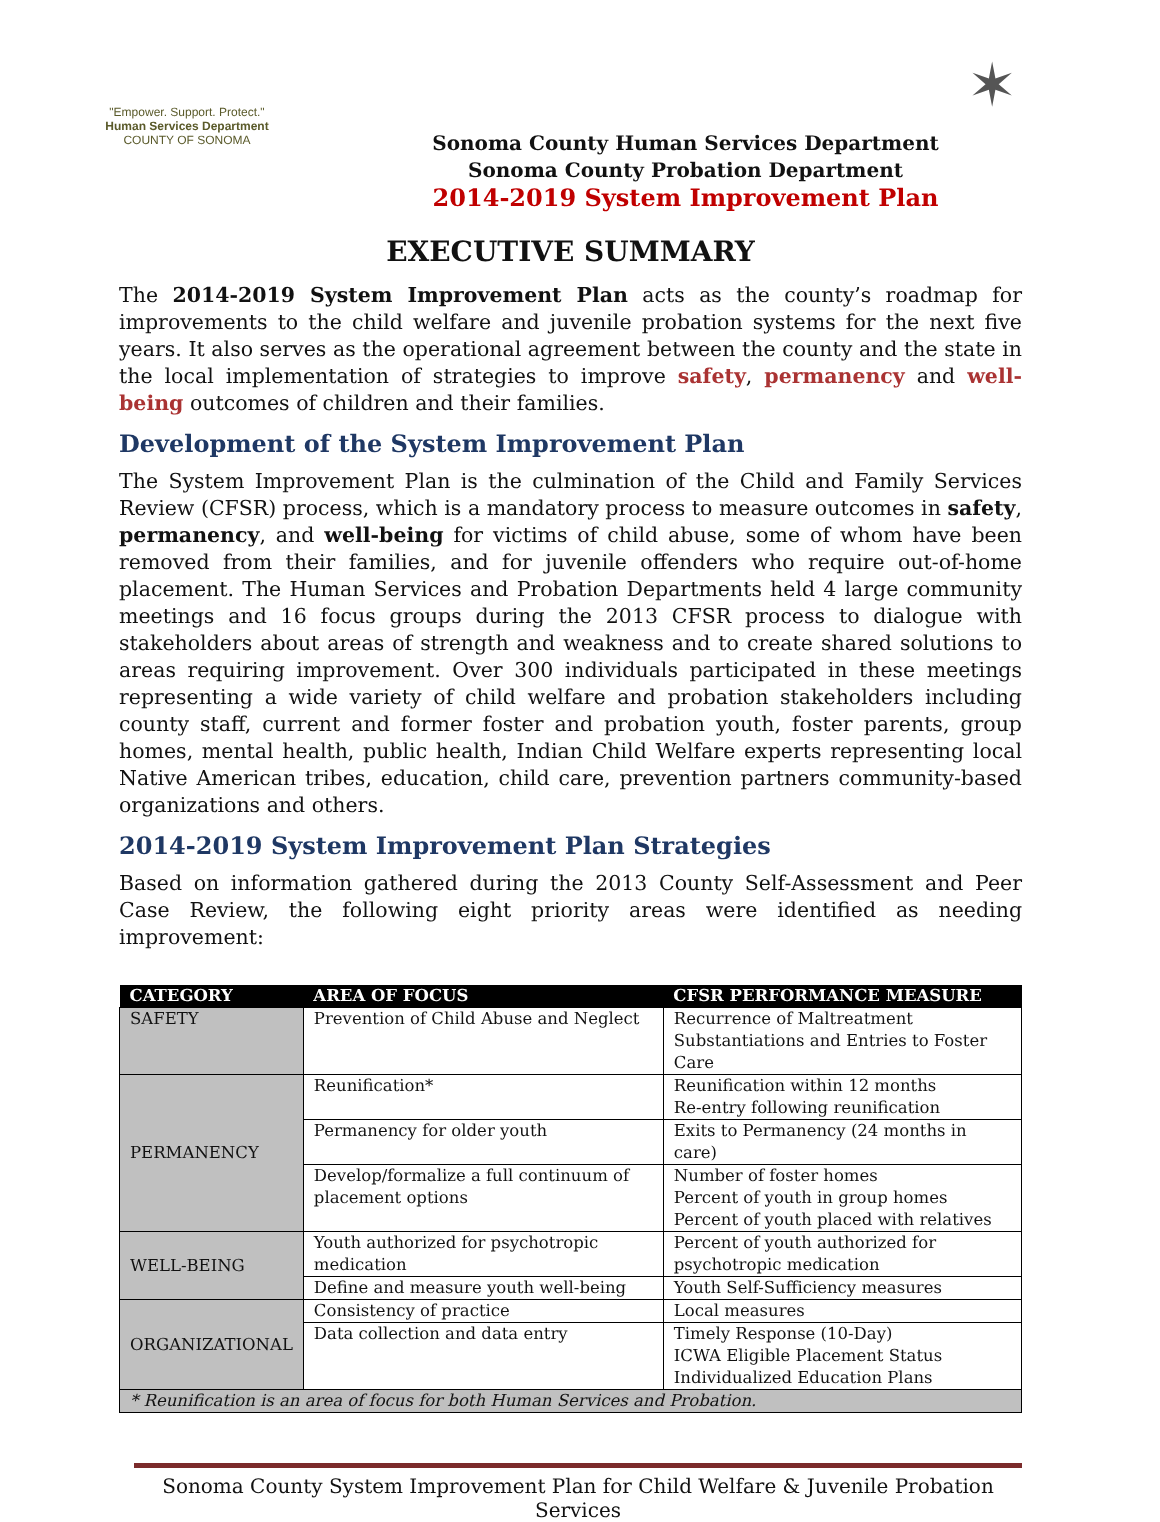"Empower. Support. Protect."
Human Services Department
COUNTY OF SONOMA
✶
Sonoma County Human Services Department
Sonoma County Probation Department
2014-2019 System Improvement Plan
EXECUTIVE SUMMARY
The 2014-2019 System Improvement Plan acts as the county’s roadmap for improvements to the child welfare and juvenile probation systems for the next five years. It also serves as the operational agreement between the county and the state in the local implementation of strategies to improve safety, permanency and well-being outcomes of children and their families.
Development of the System Improvement Plan
The System Improvement Plan is the culmination of the Child and Family Services Review (CFSR) process, which is a mandatory process to measure outcomes in safety, permanency, and well-being for victims of child abuse, some of whom have been removed from their families, and for juvenile offenders who require out-of-home placement. The Human Services and Probation Departments held 4 large community meetings and 16 focus groups during the 2013 CFSR process to dialogue with stakeholders about areas of strength and weakness and to create shared solutions to areas requiring improvement. Over 300 individuals participated in these meetings representing a wide variety of child welfare and probation stakeholders including county staff, current and former foster and probation youth, foster parents, group homes, mental health, public health, Indian Child Welfare experts representing local Native American tribes, education, child care, prevention partners community-based organizations and others.
2014-2019 System Improvement Plan Strategies
Based on information gathered during the 2013 County Self-Assessment and Peer Case Review, the following eight priority areas were identified as needing improvement:
| CATEGORY | AREA OF FOCUS | CFSR PERFORMANCE MEASURE |
| --- | --- | --- |
| SAFETY | Prevention of Child Abuse and Neglect | Recurrence of Maltreatment Substantiations and Entries to Foster Care |
| PERMANENCY | Reunification* | Reunification within 12 months Re-entry following reunification |
| | Permanency for older youth | Exits to Permanency (24 months in care) |
| | Develop/formalize a full continuum of placement options | Number of foster homes Percent of youth in group homes Percent of youth placed with relatives |
| WELL-BEING | Youth authorized for psychotropic medication | Percent of youth authorized for psychotropic medication |
| | Define and measure youth well-being | Youth Self-Sufficiency measures |
| ORGANIZATIONAL | Consistency of practice | Local measures |
| | Data collection and data entry | Timely Response (10-Day) ICWA Eligible Placement Status Individualized Education Plans |
| * Reunification is an area of focus for both Human Services and Probation. | | |
Sonoma County System Improvement Plan for Child Welfare & Juvenile Probation Services